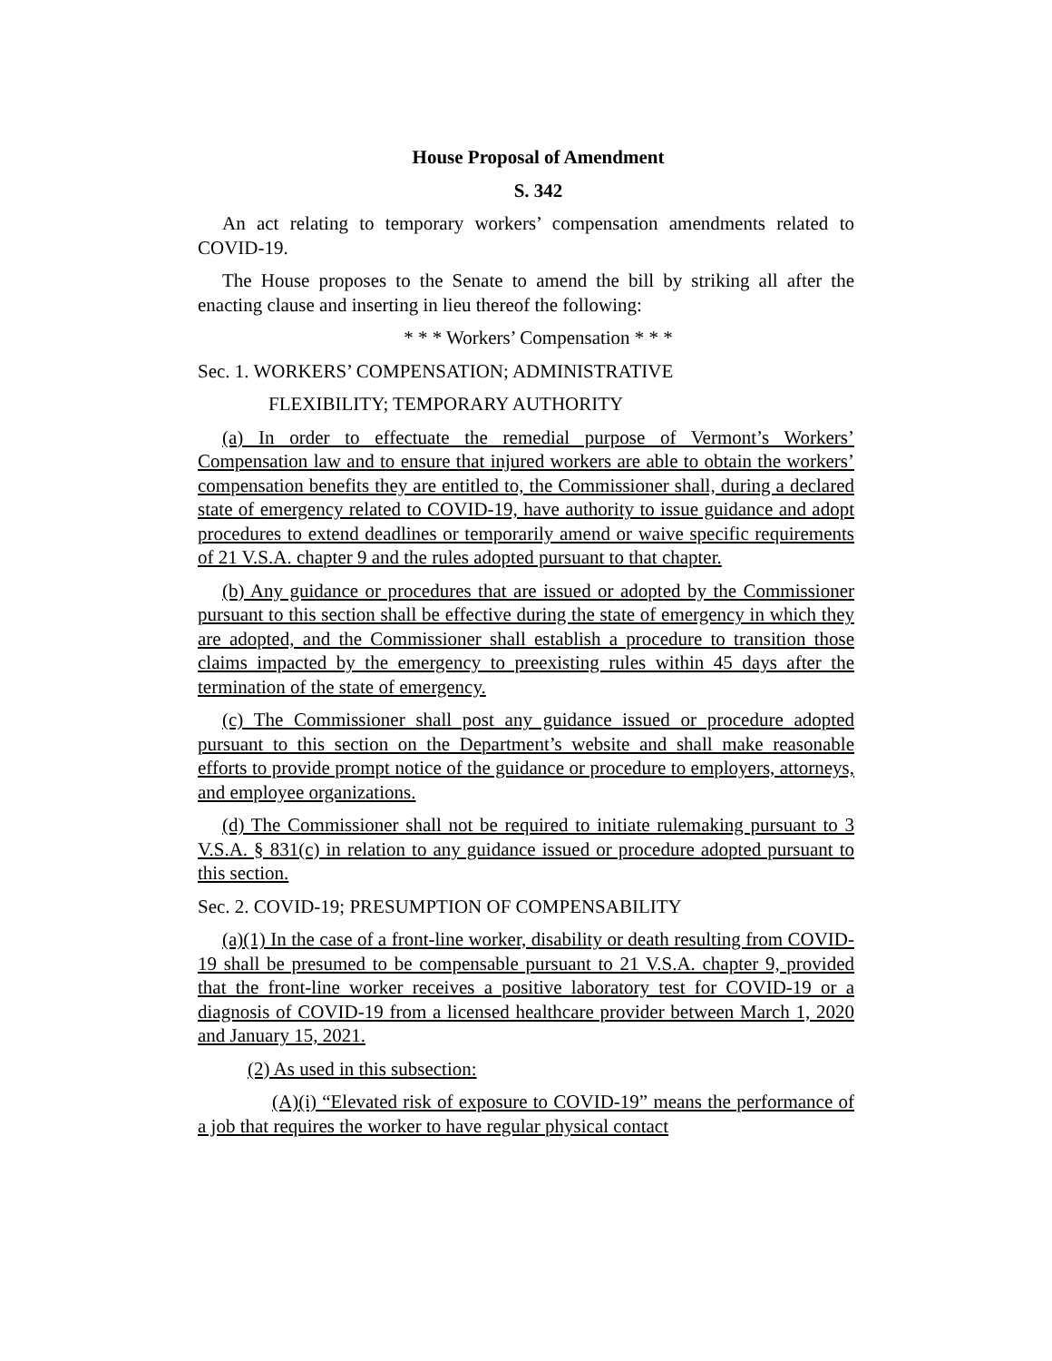House Proposal of Amendment
S. 342
An act relating to temporary workers’ compensation amendments related to COVID-19.
The House proposes to the Senate to amend the bill by striking all after the enacting clause and inserting in lieu thereof the following:
* * * Workers’ Compensation * * *
Sec. 1. WORKERS’ COMPENSATION; ADMINISTRATIVE
FLEXIBILITY; TEMPORARY AUTHORITY
(a) In order to effectuate the remedial purpose of Vermont’s Workers’ Compensation law and to ensure that injured workers are able to obtain the workers’ compensation benefits they are entitled to, the Commissioner shall, during a declared state of emergency related to COVID-19, have authority to issue guidance and adopt procedures to extend deadlines or temporarily amend or waive specific requirements of 21 V.S.A. chapter 9 and the rules adopted pursuant to that chapter.
(b) Any guidance or procedures that are issued or adopted by the Commissioner pursuant to this section shall be effective during the state of emergency in which they are adopted, and the Commissioner shall establish a procedure to transition those claims impacted by the emergency to preexisting rules within 45 days after the termination of the state of emergency.
(c) The Commissioner shall post any guidance issued or procedure adopted pursuant to this section on the Department’s website and shall make reasonable efforts to provide prompt notice of the guidance or procedure to employers, attorneys, and employee organizations.
(d) The Commissioner shall not be required to initiate rulemaking pursuant to 3 V.S.A. § 831(c) in relation to any guidance issued or procedure adopted pursuant to this section.
Sec. 2. COVID-19; PRESUMPTION OF COMPENSABILITY
(a)(1) In the case of a front-line worker, disability or death resulting from COVID-19 shall be presumed to be compensable pursuant to 21 V.S.A. chapter 9, provided that the front-line worker receives a positive laboratory test for COVID-19 or a diagnosis of COVID-19 from a licensed healthcare provider between March 1, 2020 and January 15, 2021.
(2) As used in this subsection:
(A)(i) “Elevated risk of exposure to COVID-19” means the performance of a job that requires the worker to have regular physical contact